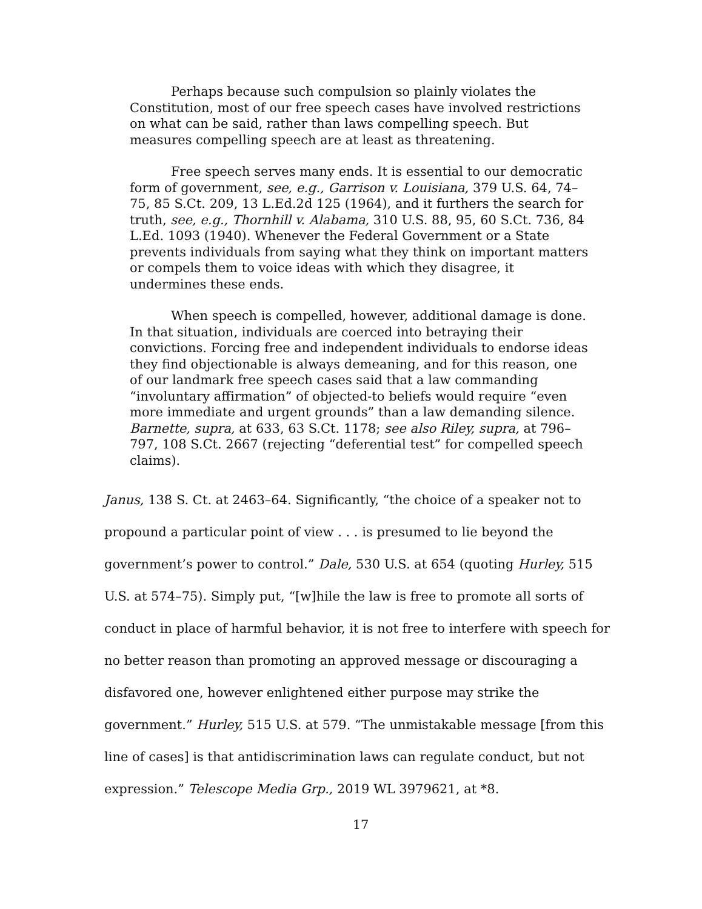Perhaps because such compulsion so plainly violates the Constitution, most of our free speech cases have involved restrictions on what can be said, rather than laws compelling speech. But measures compelling speech are at least as threatening.
Free speech serves many ends. It is essential to our democratic form of government, see, e.g., Garrison v. Louisiana, 379 U.S. 64, 74–75, 85 S.Ct. 209, 13 L.Ed.2d 125 (1964), and it furthers the search for truth, see, e.g., Thornhill v. Alabama, 310 U.S. 88, 95, 60 S.Ct. 736, 84 L.Ed. 1093 (1940). Whenever the Federal Government or a State prevents individuals from saying what they think on important matters or compels them to voice ideas with which they disagree, it undermines these ends.
When speech is compelled, however, additional damage is done. In that situation, individuals are coerced into betraying their convictions. Forcing free and independent individuals to endorse ideas they find objectionable is always demeaning, and for this reason, one of our landmark free speech cases said that a law commanding “involuntary affirmation” of objected-to beliefs would require “even more immediate and urgent grounds” than a law demanding silence. Barnette, supra, at 633, 63 S.Ct. 1178; see also Riley, supra, at 796–797, 108 S.Ct. 2667 (rejecting “deferential test” for compelled speech claims).
Janus, 138 S. Ct. at 2463–64. Significantly, “the choice of a speaker not to propound a particular point of view . . . is presumed to lie beyond the government’s power to control.” Dale, 530 U.S. at 654 (quoting Hurley, 515 U.S. at 574–75). Simply put, “[w]hile the law is free to promote all sorts of conduct in place of harmful behavior, it is not free to interfere with speech for no better reason than promoting an approved message or discouraging a disfavored one, however enlightened either purpose may strike the government.” Hurley, 515 U.S. at 579. “The unmistakable message [from this line of cases] is that antidiscrimination laws can regulate conduct, but not expression.” Telescope Media Grp., 2019 WL 3979621, at *8.
17